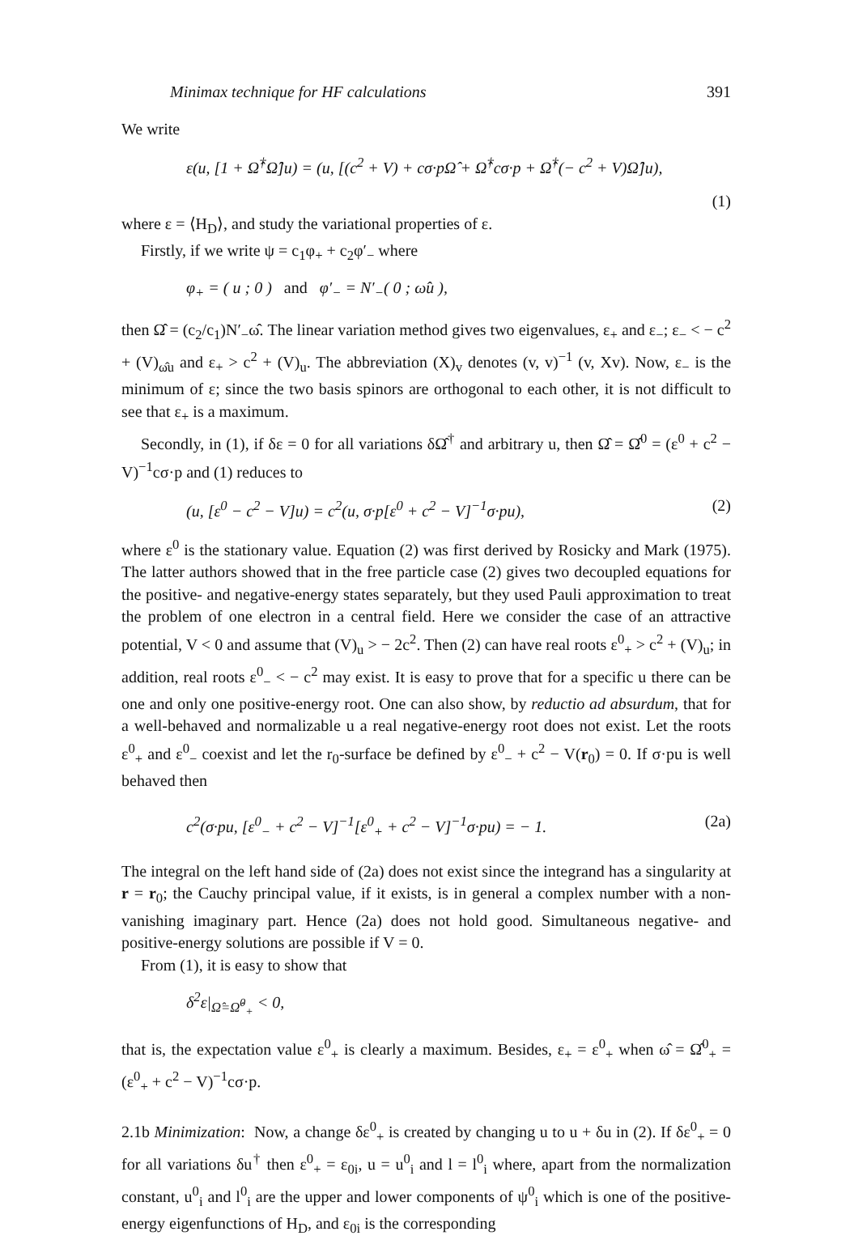Minimax technique for HF calculations 391
We write
ε(u, [1 + Ω̂<sup>†</sup>Ω̂]u) = (u, [(c<sup>2</sup> + V) + cσ·pΩ̂ + Ω̂<sup>†</sup>cσ·p + Ω̂<sup>†</sup>(− c<sup>2</sup> + V)Ω̂]u),
(1)
where ε = ⟨H<sub>D</sub>⟩, and study the variational properties of ε.
Firstly, if we write ψ = c<sub>1</sub>φ<sub>+</sub> + c<sub>2</sub>φ′<sub>−</sub> where
φ<sub>+</sub> = ( u ; 0 ) and φ′<sub>−</sub> = N′<sub>−</sub>( 0 ; ω̂u ),
then Ω̂ = (c<sub>2</sub>/c<sub>1</sub>)N′<sub>−</sub>ω̂. The linear variation method gives two eigenvalues, ε<sub>+</sub> and ε<sub>−</sub>; ε<sub>−</sub> < − c<sup>2</sup> + (V)<sub>ω̂u</sub> and ε<sub>+</sub> > c<sup>2</sup> + (V)<sub>u</sub>. The abbreviation (X)<sub>v</sub> denotes (v, v)<sup>−1</sup> (v, Xv). Now, ε<sub>−</sub> is the minimum of ε; since the two basis spinors are orthogonal to each other, it is not difficult to see that ε<sub>+</sub> is a maximum.
Secondly, in (1), if δε = 0 for all variations δΩ̂<sup>†</sup> and arbitrary u, then Ω̂ = Ω̂<sup>0</sup> = (ε<sup>0</sup> + c<sup>2</sup> − V)<sup>−1</sup>cσ·p and (1) reduces to
(u, [ε<sup>0</sup> − c<sup>2</sup> − V]u) = c<sup>2</sup>(u, σ·p[ε<sup>0</sup> + c<sup>2</sup> − V]<sup>−1</sup>σ·pu), (2)
where ε<sup>0</sup> is the stationary value. Equation (2) was first derived by Rosicky and Mark (1975). The latter authors showed that in the free particle case (2) gives two decoupled equations for the positive- and negative-energy states separately, but they used Pauli approximation to treat the problem of one electron in a central field. Here we consider the case of an attractive potential, V < 0 and assume that (V)<sub>u</sub> > − 2c<sup>2</sup>. Then (2) can have real roots ε<sup>0</sup><sub>+</sub> > c<sup>2</sup> + (V)<sub>u</sub>; in addition, real roots ε<sup>0</sup><sub>−</sub> < − c<sup>2</sup> may exist. It is easy to prove that for a specific u there can be one and only one positive-energy root. One can also show, by reductio ad absurdum, that for a well-behaved and normalizable u a real negative-energy root does not exist. Let the roots ε<sup>0</sup><sub>+</sub> and ε<sup>0</sup><sub>−</sub> coexist and let the r<sub>0</sub>-surface be defined by ε<sup>0</sup><sub>−</sub> + c<sup>2</sup> − V(r<sub>0</sub>) = 0. If σ·pu is well behaved then
c<sup>2</sup>(σ·pu, [ε<sup>0</sup><sub>−</sub> + c<sup>2</sup> − V]<sup>−1</sup>[ε<sup>0</sup><sub>+</sub> + c<sup>2</sup> − V]<sup>−1</sup>σ·pu) = − 1. (2a)
The integral on the left hand side of (2a) does not exist since the integrand has a singularity at r = r<sub>0</sub>; the Cauchy principal value, if it exists, is in general a complex number with a non-vanishing imaginary part. Hence (2a) does not hold good. Simultaneous negative- and positive-energy solutions are possible if V = 0.
From (1), it is easy to show that
δ<sup>2</sup>ε|<sub>Ω̂=Ω̂<sup>0</sup><sub>+</sub></sub> < 0,
that is, the expectation value ε<sup>0</sup><sub>+</sub> is clearly a maximum. Besides, ε<sub>+</sub> = ε<sup>0</sup><sub>+</sub> when ω̂ = Ω̂<sup>0</sup><sub>+</sub> = (ε<sup>0</sup><sub>+</sub> + c<sup>2</sup> − V)<sup>−1</sup>cσ·p.
2.1b Minimization: Now, a change δε<sup>0</sup><sub>+</sub> is created by changing u to u + δu in (2). If δε<sup>0</sup><sub>+</sub> = 0 for all variations δu<sup>†</sup> then ε<sup>0</sup><sub>+</sub> = ε<sub>0i</sub>, u = u<sup>0</sup><sub>i</sub> and l = l<sup>0</sup><sub>i</sub> where, apart from the normalization constant, u<sup>0</sup><sub>i</sub> and l<sup>0</sup><sub>i</sub> are the upper and lower components of ψ<sup>0</sup><sub>i</sub> which is one of the positive-energy eigenfunctions of H<sub>D</sub>, and ε<sub>0i</sub> is the corresponding